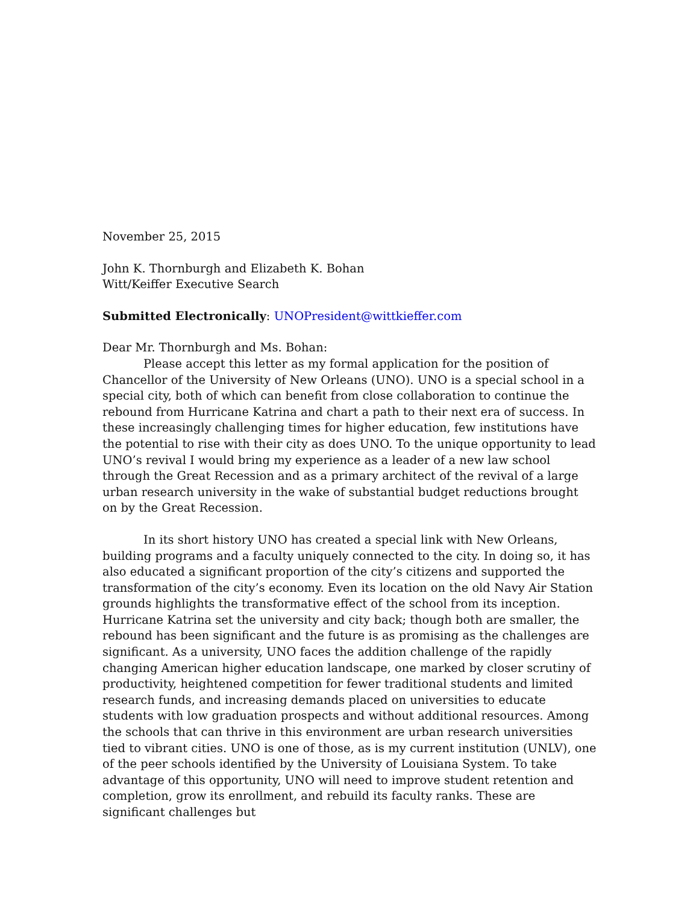November 25, 2015
John K. Thornburgh and Elizabeth K. Bohan
Witt/Keiffer Executive Search
Submitted Electronically: UNOPresident@wittkieffer.com
Dear Mr. Thornburgh and Ms. Bohan:
Please accept this letter as my formal application for the position of Chancellor of the University of New Orleans (UNO). UNO is a special school in a special city, both of which can benefit from close collaboration to continue the rebound from Hurricane Katrina and chart a path to their next era of success. In these increasingly challenging times for higher education, few institutions have the potential to rise with their city as does UNO. To the unique opportunity to lead UNO’s revival I would bring my experience as a leader of a new law school through the Great Recession and as a primary architect of the revival of a large urban research university in the wake of substantial budget reductions brought on by the Great Recession.
In its short history UNO has created a special link with New Orleans, building programs and a faculty uniquely connected to the city. In doing so, it has also educated a significant proportion of the city’s citizens and supported the transformation of the city’s economy. Even its location on the old Navy Air Station grounds highlights the transformative effect of the school from its inception. Hurricane Katrina set the university and city back; though both are smaller, the rebound has been significant and the future is as promising as the challenges are significant. As a university, UNO faces the addition challenge of the rapidly changing American higher education landscape, one marked by closer scrutiny of productivity, heightened competition for fewer traditional students and limited research funds, and increasing demands placed on universities to educate students with low graduation prospects and without additional resources. Among the schools that can thrive in this environment are urban research universities tied to vibrant cities. UNO is one of those, as is my current institution (UNLV), one of the peer schools identified by the University of Louisiana System. To take advantage of this opportunity, UNO will need to improve student retention and completion, grow its enrollment, and rebuild its faculty ranks. These are significant challenges but